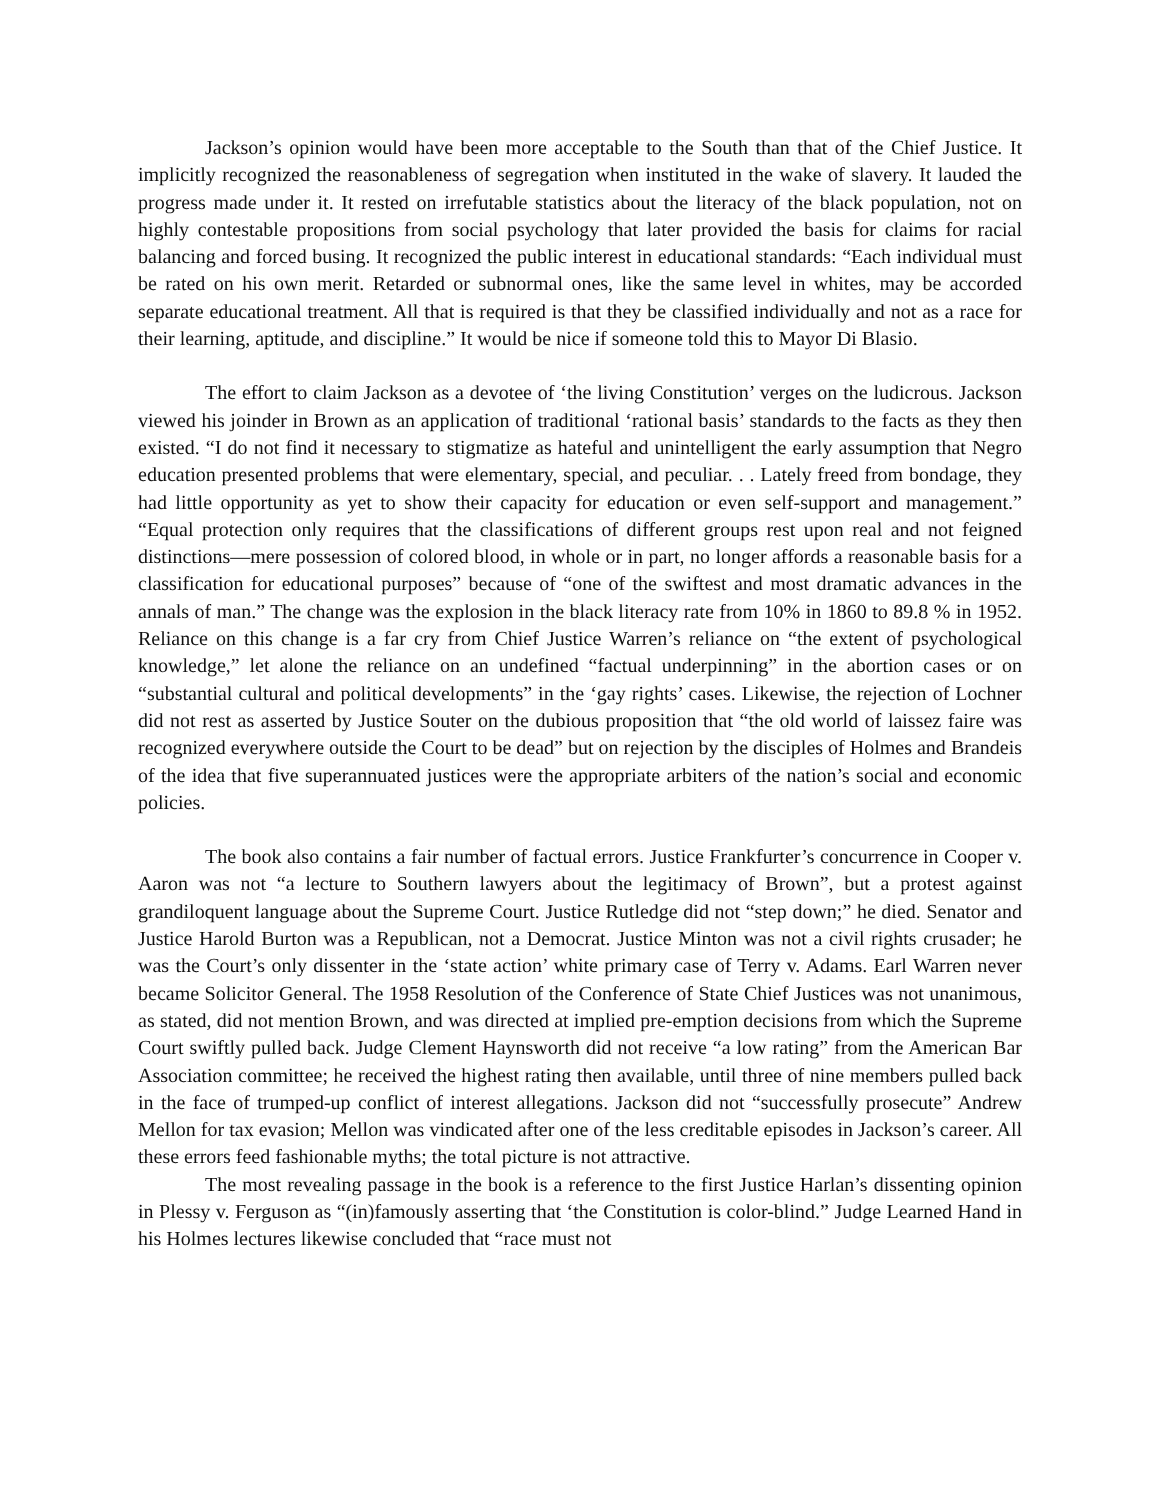Jackson’s opinion would have been more acceptable to the South than that of the Chief Justice. It implicitly recognized the reasonableness of segregation when instituted in the wake of slavery. It lauded the progress made under it. It rested on irrefutable statistics about the literacy of the black population, not on highly contestable propositions from social psychology that later provided the basis for claims for racial balancing and forced busing. It recognized the public interest in educational standards: “Each individual must be rated on his own merit. Retarded or subnormal ones, like the same level in whites, may be accorded separate educational treatment. All that is required is that they be classified individually and not as a race for their learning, aptitude, and discipline.” It would be nice if someone told this to Mayor Di Blasio.
The effort to claim Jackson as a devotee of ‘the living Constitution’ verges on the ludicrous. Jackson viewed his joinder in Brown as an application of traditional ‘rational basis’ standards to the facts as they then existed. “I do not find it necessary to stigmatize as hateful and unintelligent the early assumption that Negro education presented problems that were elementary, special, and peculiar. . . Lately freed from bondage, they had little opportunity as yet to show their capacity for education or even self-support and management.” “Equal protection only requires that the classifications of different groups rest upon real and not feigned distinctions—mere possession of colored blood, in whole or in part, no longer affords a reasonable basis for a classification for educational purposes” because of “one of the swiftest and most dramatic advances in the annals of man.” The change was the explosion in the black literacy rate from 10% in 1860 to 89.8 % in 1952. Reliance on this change is a far cry from Chief Justice Warren’s reliance on “the extent of psychological knowledge,” let alone the reliance on an undefined “factual underpinning” in the abortion cases or on “substantial cultural and political developments” in the ‘gay rights’ cases. Likewise, the rejection of Lochner did not rest as asserted by Justice Souter on the dubious proposition that “the old world of laissez faire was recognized everywhere outside the Court to be dead” but on rejection by the disciples of Holmes and Brandeis of the idea that five superannuated justices were the appropriate arbiters of the nation’s social and economic policies.
The book also contains a fair number of factual errors. Justice Frankfurter’s concurrence in Cooper v. Aaron was not “a lecture to Southern lawyers about the legitimacy of Brown”, but a protest against grandiloquent language about the Supreme Court. Justice Rutledge did not “step down;” he died. Senator and Justice Harold Burton was a Republican, not a Democrat. Justice Minton was not a civil rights crusader; he was the Court’s only dissenter in the ‘state action’ white primary case of Terry v. Adams. Earl Warren never became Solicitor General. The 1958 Resolution of the Conference of State Chief Justices was not unanimous, as stated, did not mention Brown, and was directed at implied pre-emption decisions from which the Supreme Court swiftly pulled back. Judge Clement Haynsworth did not receive “a low rating” from the American Bar Association committee; he received the highest rating then available, until three of nine members pulled back in the face of trumped-up conflict of interest allegations. Jackson did not “successfully prosecute” Andrew Mellon for tax evasion; Mellon was vindicated after one of the less creditable episodes in Jackson’s career. All these errors feed fashionable myths; the total picture is not attractive.
The most revealing passage in the book is a reference to the first Justice Harlan’s dissenting opinion in Plessy v. Ferguson as “(in)famously asserting that ‘the Constitution is color-blind.” Judge Learned Hand in his Holmes lectures likewise concluded that “race must not